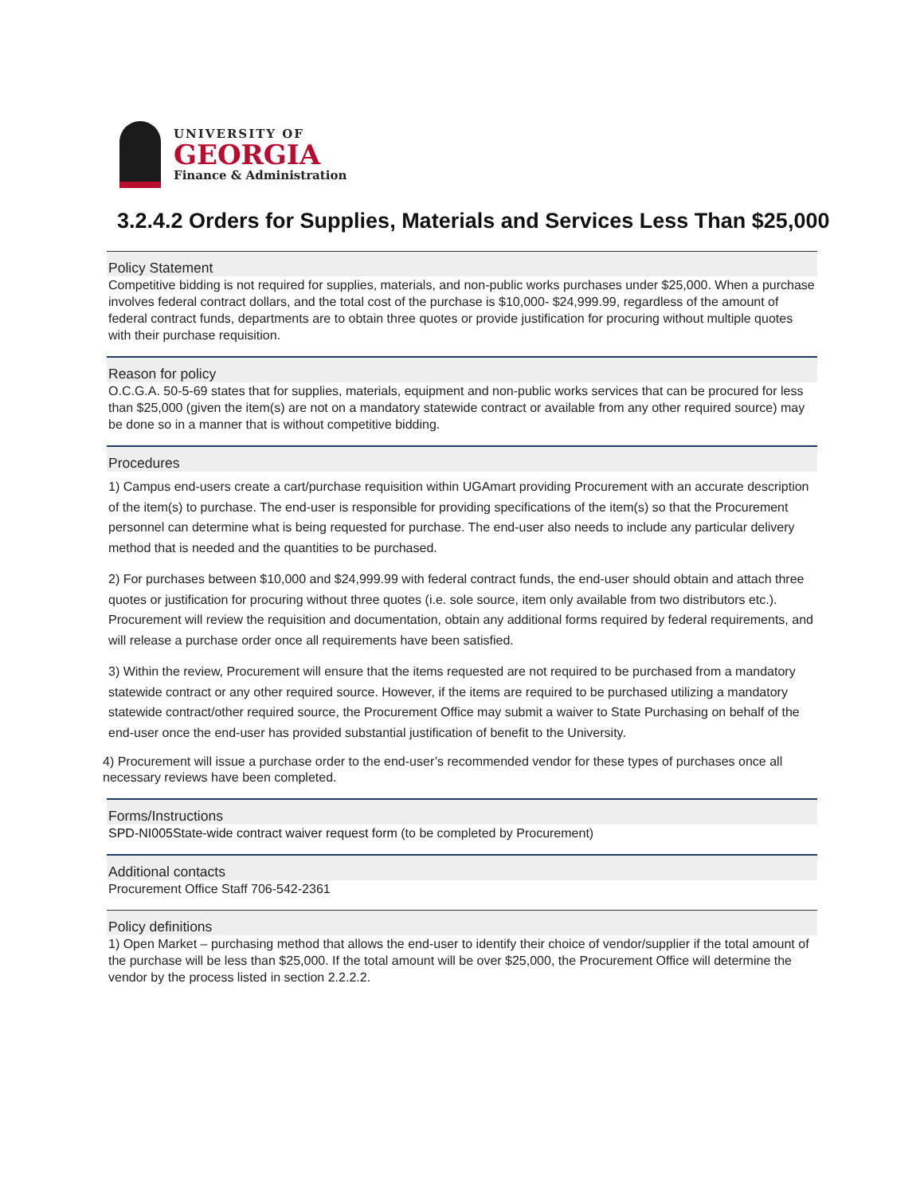UNIVERSITY OF
GEORGIA
Finance & Administration
3.2.4.2 Orders for Supplies, Materials and Services Less Than $25,000
Policy Statement
Competitive bidding is not required for supplies, materials, and non-public works purchases under $25,000. When a purchase involves federal contract dollars, and the total cost of the purchase is $10,000- $24,999.99, regardless of the amount of federal contract funds, departments are to obtain three quotes or provide justification for procuring without multiple quotes with their purchase requisition.
Reason for policy
O.C.G.A. 50-5-69 states that for supplies, materials, equipment and non-public works services that can be procured for less than $25,000 (given the item(s) are not on a mandatory statewide contract or available from any other required source) may be done so in a manner that is without competitive bidding.
Procedures
1) Campus end-users create a cart/purchase requisition within UGAmart providing Procurement with an accurate description of the item(s) to purchase. The end-user is responsible for providing specifications of the item(s) so that the Procurement personnel can determine what is being requested for purchase. The end-user also needs to include any particular delivery method that is needed and the quantities to be purchased.
2) For purchases between $10,000 and $24,999.99 with federal contract funds, the end-user should obtain and attach three quotes or justification for procuring without three quotes (i.e. sole source, item only available from two distributors etc.). Procurement will review the requisition and documentation, obtain any additional forms required by federal requirements, and will release a purchase order once all requirements have been satisfied.
3) Within the review, Procurement will ensure that the items requested are not required to be purchased from a mandatory statewide contract or any other required source. However, if the items are required to be purchased utilizing a mandatory statewide contract/other required source, the Procurement Office may submit a waiver to State Purchasing on behalf of the end-user once the end-user has provided substantial justification of benefit to the University.
4) Procurement will issue a purchase order to the end-user’s recommended vendor for these types of purchases once all necessary reviews have been completed.
Forms/Instructions
SPD-NI005State-wide contract waiver request form (to be completed by Procurement)
Additional contacts
Procurement Office Staff 706-542-2361
Policy definitions
1) Open Market – purchasing method that allows the end-user to identify their choice of vendor/supplier if the total amount of the purchase will be less than $25,000. If the total amount will be over $25,000, the Procurement Office will determine the vendor by the process listed in section 2.2.2.2.